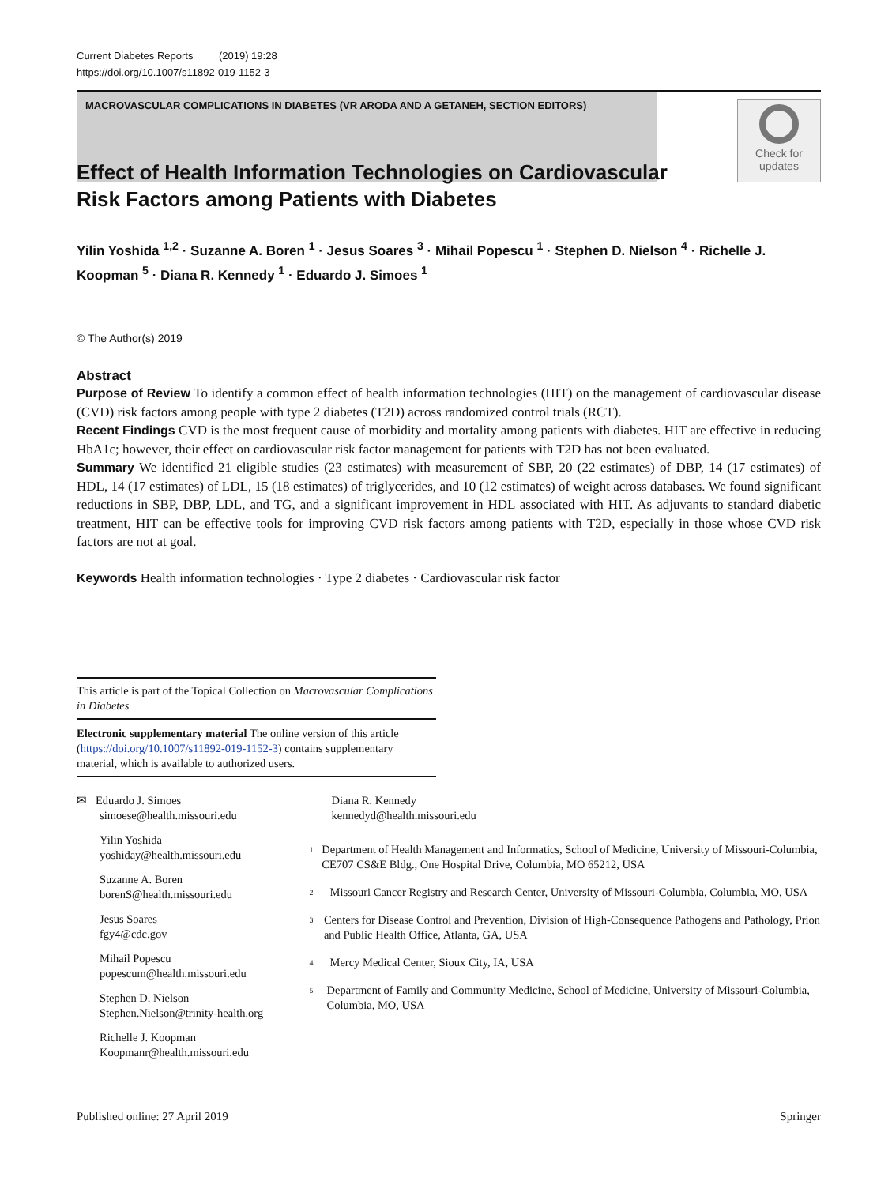Current Diabetes Reports (2019) 19:28
https://doi.org/10.1007/s11892-019-1152-3
MACROVASCULAR COMPLICATIONS IN DIABETES (VR ARODA AND A GETANEH, SECTION EDITORS)
Check for
updates
Effect of Health Information Technologies on Cardiovascular Risk Factors among Patients with Diabetes
Yilin Yoshida <sup>1,2</sup> · Suzanne A. Boren <sup>1</sup> · Jesus Soares <sup>3</sup> · Mihail Popescu <sup>1</sup> · Stephen D. Nielson <sup>4</sup> · Richelle J. Koopman <sup>5</sup> · Diana R. Kennedy <sup>1</sup> · Eduardo J. Simoes <sup>1</sup>
© The Author(s) 2019
Abstract
Purpose of Review To identify a common effect of health information technologies (HIT) on the management of cardiovascular disease (CVD) risk factors among people with type 2 diabetes (T2D) across randomized control trials (RCT).
Recent Findings CVD is the most frequent cause of morbidity and mortality among patients with diabetes. HIT are effective in reducing HbA1c; however, their effect on cardiovascular risk factor management for patients with T2D has not been evaluated.
Summary We identified 21 eligible studies (23 estimates) with measurement of SBP, 20 (22 estimates) of DBP, 14 (17 estimates) of HDL, 14 (17 estimates) of LDL, 15 (18 estimates) of triglycerides, and 10 (12 estimates) of weight across databases. We found significant reductions in SBP, DBP, LDL, and TG, and a significant improvement in HDL associated with HIT. As adjuvants to standard diabetic treatment, HIT can be effective tools for improving CVD risk factors among patients with T2D, especially in those whose CVD risk factors are not at goal.
Keywords Health information technologies · Type 2 diabetes · Cardiovascular risk factor
This article is part of the Topical Collection on Macrovascular Complications in Diabetes
Electronic supplementary material The online version of this article (https://doi.org/10.1007/s11892-019-1152-3) contains supplementary material, which is available to authorized users.
✉ Eduardo J. Simoes
simoese@health.missouri.edu
Yilin Yoshida
yoshiday@health.missouri.edu
Suzanne A. Boren
borenS@health.missouri.edu
Jesus Soares
fgy4@cdc.gov
Mihail Popescu
popescum@health.missouri.edu
Stephen D. Nielson
Stephen.Nielson@trinity-health.org
Richelle J. Koopman
Koopmanr@health.missouri.edu
Diana R. Kennedy
kennedyd@health.missouri.edu
<sup>1</sup> Department of Health Management and Informatics, School of Medicine, University of Missouri-Columbia, CE707 CS&E Bldg., One Hospital Drive, Columbia, MO 65212, USA
<sup>2</sup> Missouri Cancer Registry and Research Center, University of Missouri-Columbia, Columbia, MO, USA
<sup>3</sup> Centers for Disease Control and Prevention, Division of High-Consequence Pathogens and Pathology, Prion and Public Health Office, Atlanta, GA, USA
<sup>4</sup> Mercy Medical Center, Sioux City, IA, USA
<sup>5</sup> Department of Family and Community Medicine, School of Medicine, University of Missouri-Columbia, Columbia, MO, USA
Published online: 27 April 2019 Springer